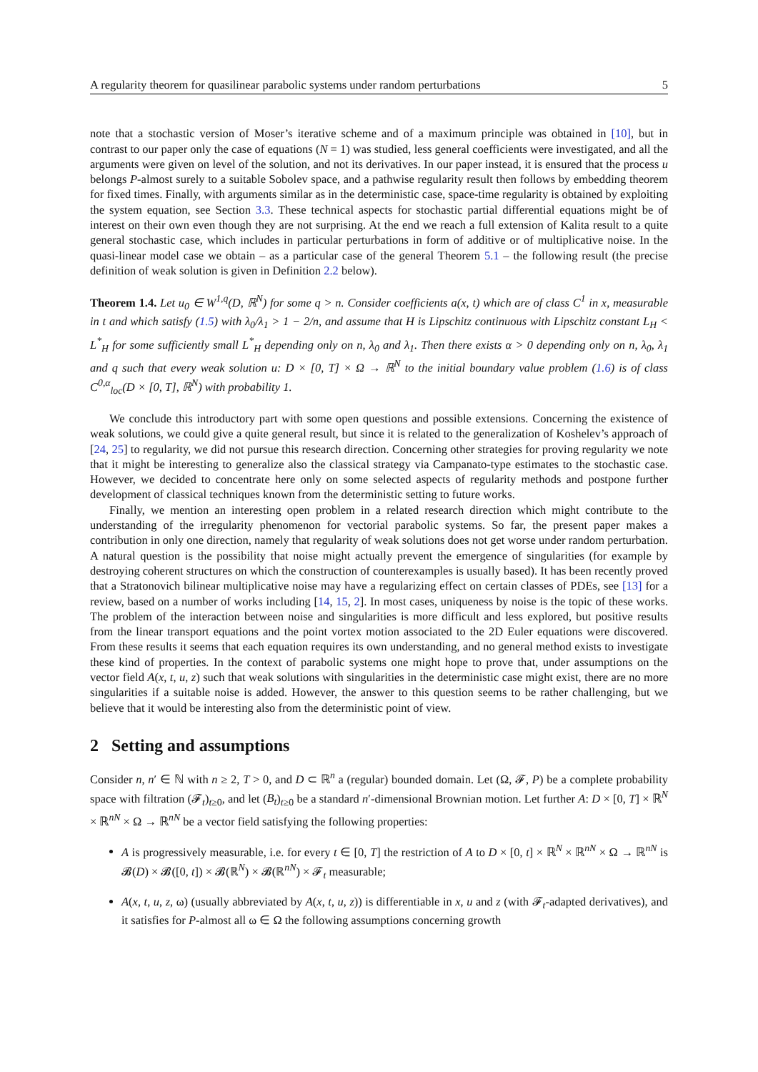A regularity theorem for quasilinear parabolic systems under random perturbations 5
note that a stochastic version of Moser’s iterative scheme and of a maximum principle was obtained in [10], but in contrast to our paper only the case of equations (N = 1) was studied, less general coefficients were investigated, and all the arguments were given on level of the solution, and not its derivatives. In our paper instead, it is ensured that the process u belongs P-almost surely to a suitable Sobolev space, and a pathwise regularity result then follows by embedding theorem for fixed times. Finally, with arguments similar as in the deterministic case, space-time regularity is obtained by exploiting the system equation, see Section 3.3. These technical aspects for stochastic partial differential equations might be of interest on their own even though they are not surprising. At the end we reach a full extension of Kalita result to a quite general stochastic case, which includes in particular perturbations in form of additive or of multiplicative noise. In the quasi-linear model case we obtain – as a particular case of the general Theorem 5.1 – the following result (the precise definition of weak solution is given in Definition 2.2 below).
Theorem 1.4. Let u<sub>0</sub> ∈ W<sup>1,q</sup>(D, ℝ<sup>N</sup>) for some q > n. Consider coefficients a(x, t) which are of class C<sup>1</sup> in x, measurable in t and which satisfy (1.5) with λ<sub>0</sub>/λ<sub>1</sub> > 1 − 2/n, and assume that H is Lipschitz continuous with Lipschitz constant L<sub>H</sub> < L<sup>*</sup><sub>H</sub> for some sufficiently small L<sup>*</sup><sub>H</sub> depending only on n, λ<sub>0</sub> and λ<sub>1</sub>. Then there exists α > 0 depending only on n, λ<sub>0</sub>, λ<sub>1</sub> and q such that every weak solution u: D × [0, T] × Ω → ℝ<sup>N</sup> to the initial boundary value problem (1.6) is of class C<sup>0,α</sup><sub>loc</sub>(D × [0, T], ℝ<sup>N</sup>) with probability 1.
We conclude this introductory part with some open questions and possible extensions. Concerning the existence of weak solutions, we could give a quite general result, but since it is related to the generalization of Koshelev’s approach of [24, 25] to regularity, we did not pursue this research direction. Concerning other strategies for proving regularity we note that it might be interesting to generalize also the classical strategy via Campanato-type estimates to the stochastic case. However, we decided to concentrate here only on some selected aspects of regularity methods and postpone further development of classical techniques known from the deterministic setting to future works.
Finally, we mention an interesting open problem in a related research direction which might contribute to the understanding of the irregularity phenomenon for vectorial parabolic systems. So far, the present paper makes a contribution in only one direction, namely that regularity of weak solutions does not get worse under random perturbation. A natural question is the possibility that noise might actually prevent the emergence of singularities (for example by destroying coherent structures on which the construction of counterexamples is usually based). It has been recently proved that a Stratonovich bilinear multiplicative noise may have a regularizing effect on certain classes of PDEs, see [13] for a review, based on a number of works including [14, 15, 2]. In most cases, uniqueness by noise is the topic of these works. The problem of the interaction between noise and singularities is more difficult and less explored, but positive results from the linear transport equations and the point vortex motion associated to the 2D Euler equations were discovered. From these results it seems that each equation requires its own understanding, and no general method exists to investigate these kind of properties. In the context of parabolic systems one might hope to prove that, under assumptions on the vector field A(x, t, u, z) such that weak solutions with singularities in the deterministic case might exist, there are no more singularities if a suitable noise is added. However, the answer to this question seems to be rather challenging, but we believe that it would be interesting also from the deterministic point of view.
2 Setting and assumptions
Consider n, n′ ∈ ℕ with n ≥ 2, T > 0, and D ⊂ ℝ<sup>n</sup> a (regular) bounded domain. Let (Ω, 𝓕, P) be a complete probability space with filtration (𝓕<sub>t</sub>)<sub>t≥0</sub>, and let (B<sub>t</sub>)<sub>t≥0</sub> be a standard n′-dimensional Brownian motion. Let further A: D × [0, T] × ℝ<sup>N</sup> × ℝ<sup>nN</sup> × Ω → ℝ<sup>nN</sup> be a vector field satisfying the following properties:
A is progressively measurable, i.e. for every t ∈ [0, T] the restriction of A to D × [0, t] × ℝ<sup>N</sup> × ℝ<sup>nN</sup> × Ω → ℝ<sup>nN</sup> is 𝓑(D) × 𝓑([0, t]) × 𝓑(ℝ<sup>N</sup>) × 𝓑(ℝ<sup>nN</sup>) × 𝓕<sub>t</sub> measurable;
A(x, t, u, z, ω) (usually abbreviated by A(x, t, u, z)) is differentiable in x, u and z (with 𝓕<sub>t</sub>-adapted derivatives), and it satisfies for P-almost all ω ∈ Ω the following assumptions concerning growth